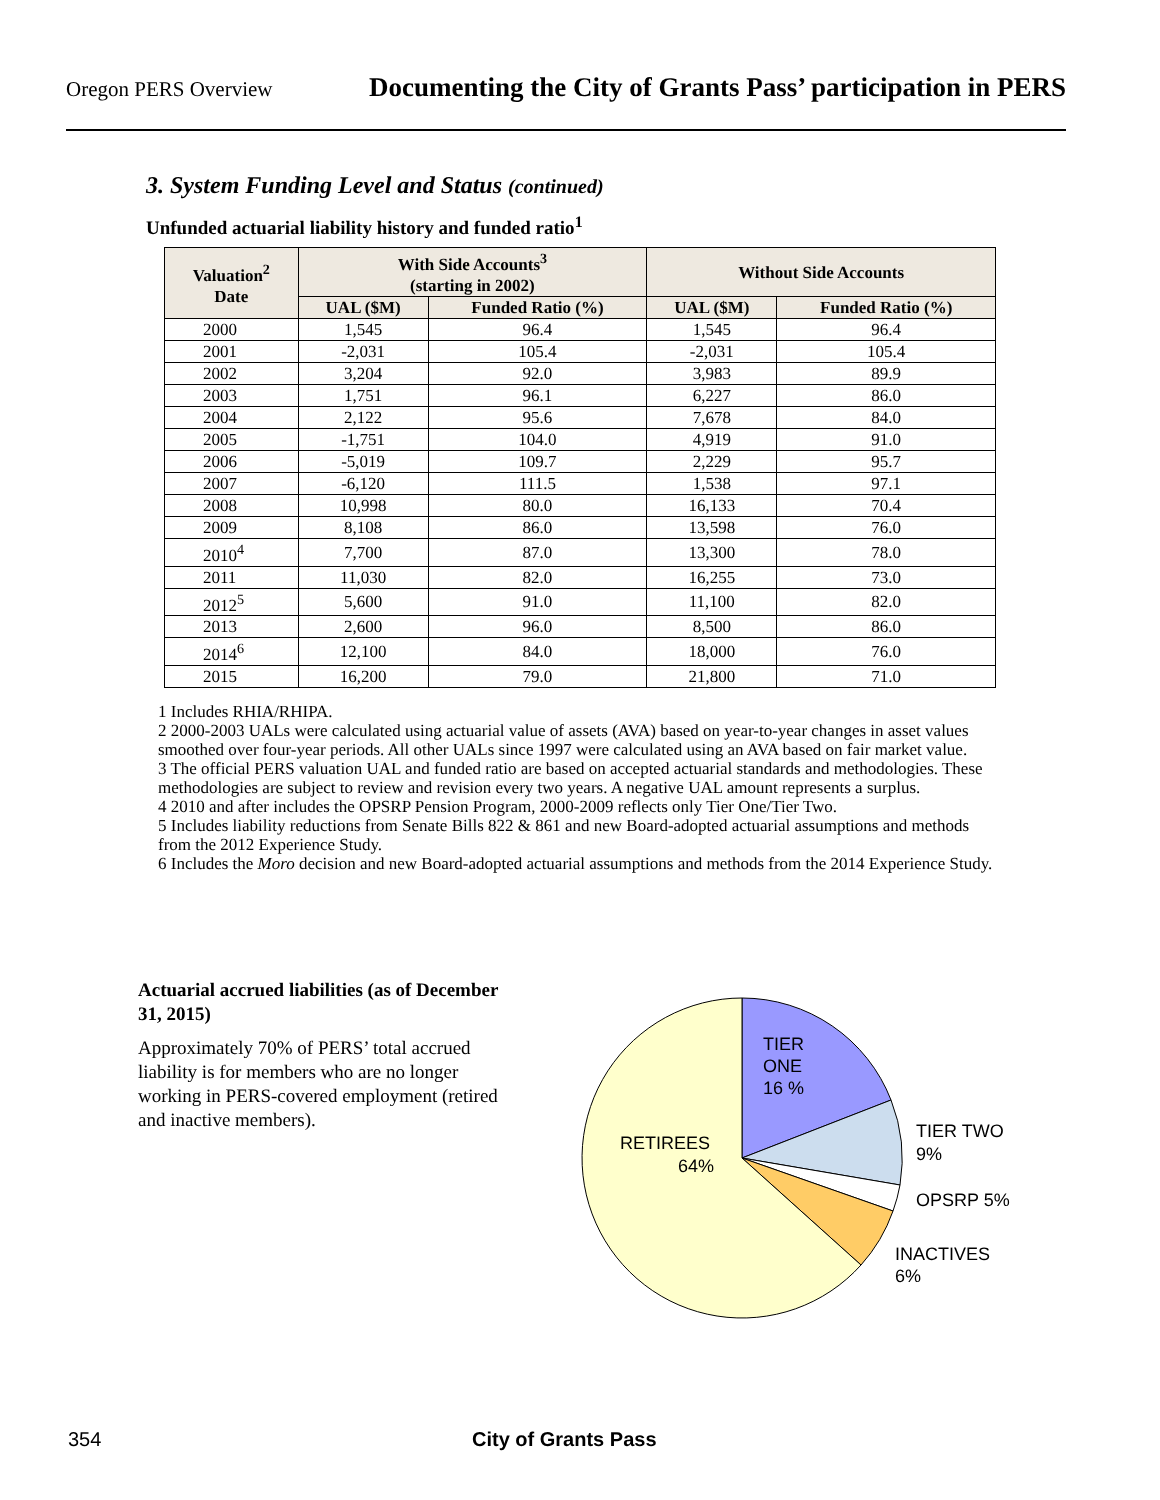Oregon PERS Overview Documenting the City of Grants Pass’ participation in PERS
3. System Funding Level and Status (continued)
Unfunded actuarial liability history and funded ratio<sup>1</sup>
| Valuation<sup>2</sup> Date | With Side Accounts<sup>3</sup> (starting in 2002) | | Without Side Accounts | |
| --- | --- | --- | --- | --- |
| | UAL ($M) | Funded Ratio (%) | UAL ($M) | Funded Ratio (%) |
| 2000 | 1,545 | 96.4 | 1,545 | 96.4 |
| 2001 | -2,031 | 105.4 | -2,031 | 105.4 |
| 2002 | 3,204 | 92.0 | 3,983 | 89.9 |
| 2003 | 1,751 | 96.1 | 6,227 | 86.0 |
| 2004 | 2,122 | 95.6 | 7,678 | 84.0 |
| 2005 | -1,751 | 104.0 | 4,919 | 91.0 |
| 2006 | -5,019 | 109.7 | 2,229 | 95.7 |
| 2007 | -6,120 | 111.5 | 1,538 | 97.1 |
| 2008 | 10,998 | 80.0 | 16,133 | 70.4 |
| 2009 | 8,108 | 86.0 | 13,598 | 76.0 |
| 2010<sup>4</sup> | 7,700 | 87.0 | 13,300 | 78.0 |
| 2011 | 11,030 | 82.0 | 16,255 | 73.0 |
| 2012<sup>5</sup> | 5,600 | 91.0 | 11,100 | 82.0 |
| 2013 | 2,600 | 96.0 | 8,500 | 86.0 |
| 2014<sup>6</sup> | 12,100 | 84.0 | 18,000 | 76.0 |
| 2015 | 16,200 | 79.0 | 21,800 | 71.0 |
1 Includes RHIA/RHIPA.
2 2000-2003 UALs were calculated using actuarial value of assets (AVA) based on year-to-year changes in asset values smoothed over four-year periods. All other UALs since 1997 were calculated using an AVA based on fair market value.
3 The official PERS valuation UAL and funded ratio are based on accepted actuarial standards and methodologies. These methodologies are subject to review and revision every two years. A negative UAL amount represents a surplus.
4 2010 and after includes the OPSRP Pension Program, 2000-2009 reflects only Tier One/Tier Two.
5 Includes liability reductions from Senate Bills 822 & 861 and new Board-adopted actuarial assumptions and methods from the 2012 Experience Study.
6 Includes the Moro decision and new Board-adopted actuarial assumptions and methods from the 2014 Experience Study.
Actuarial accrued liabilities (as of December 31, 2015)
Approximately 70% of PERS’ total accrued liability is for members who are no longer working in PERS-covered employment (retired and inactive members).
TIER
ONE
16 %
RETIREES
64%
TIER TWO
9%
OPSRP 5%
INACTIVES
6%
354 City of Grants Pass